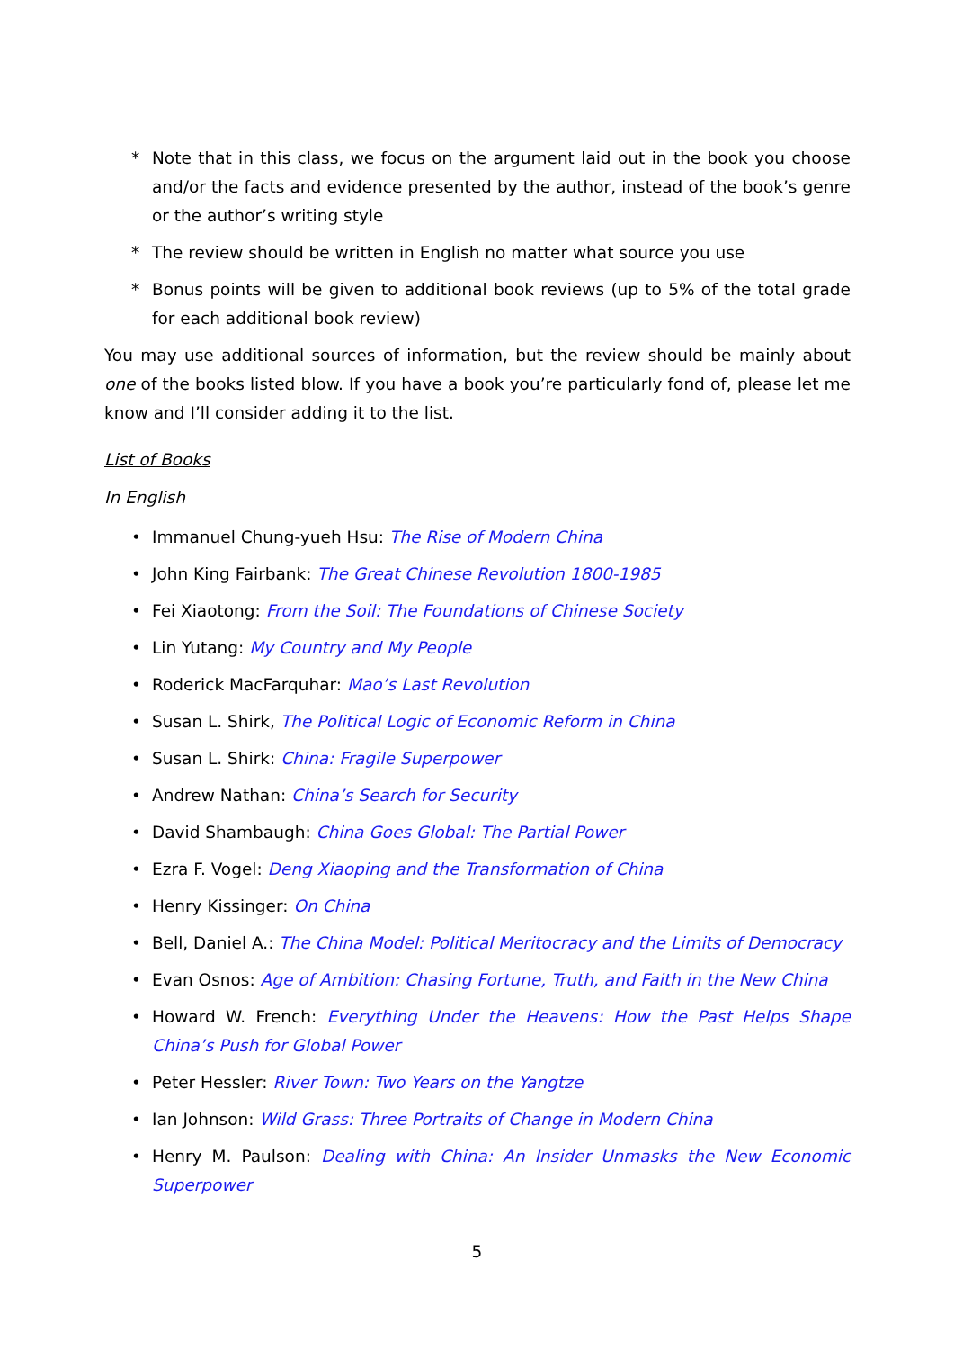* Note that in this class, we focus on the argument laid out in the book you choose and/or the facts and evidence presented by the author, instead of the book’s genre or the author’s writing style
* The review should be written in English no matter what source you use
* Bonus points will be given to additional book reviews (up to 5% of the total grade for each additional book review)
You may use additional sources of information, but the review should be mainly about one of the books listed blow. If you have a book you’re particularly fond of, please let me know and I’ll consider adding it to the list.
List of Books
In English
• Immanuel Chung-yueh Hsu: The Rise of Modern China
• John King Fairbank: The Great Chinese Revolution 1800-1985
• Fei Xiaotong: From the Soil: The Foundations of Chinese Society
• Lin Yutang: My Country and My People
• Roderick MacFarquhar: Mao’s Last Revolution
• Susan L. Shirk, The Political Logic of Economic Reform in China
• Susan L. Shirk: China: Fragile Superpower
• Andrew Nathan: China’s Search for Security
• David Shambaugh: China Goes Global: The Partial Power
• Ezra F. Vogel: Deng Xiaoping and the Transformation of China
• Henry Kissinger: On China
• Bell, Daniel A.: The China Model: Political Meritocracy and the Limits of Democracy
• Evan Osnos: Age of Ambition: Chasing Fortune, Truth, and Faith in the New China
• Howard W. French: Everything Under the Heavens: How the Past Helps Shape China’s Push for Global Power
• Peter Hessler: River Town: Two Years on the Yangtze
• Ian Johnson: Wild Grass: Three Portraits of Change in Modern China
• Henry M. Paulson: Dealing with China: An Insider Unmasks the New Economic Superpower
5